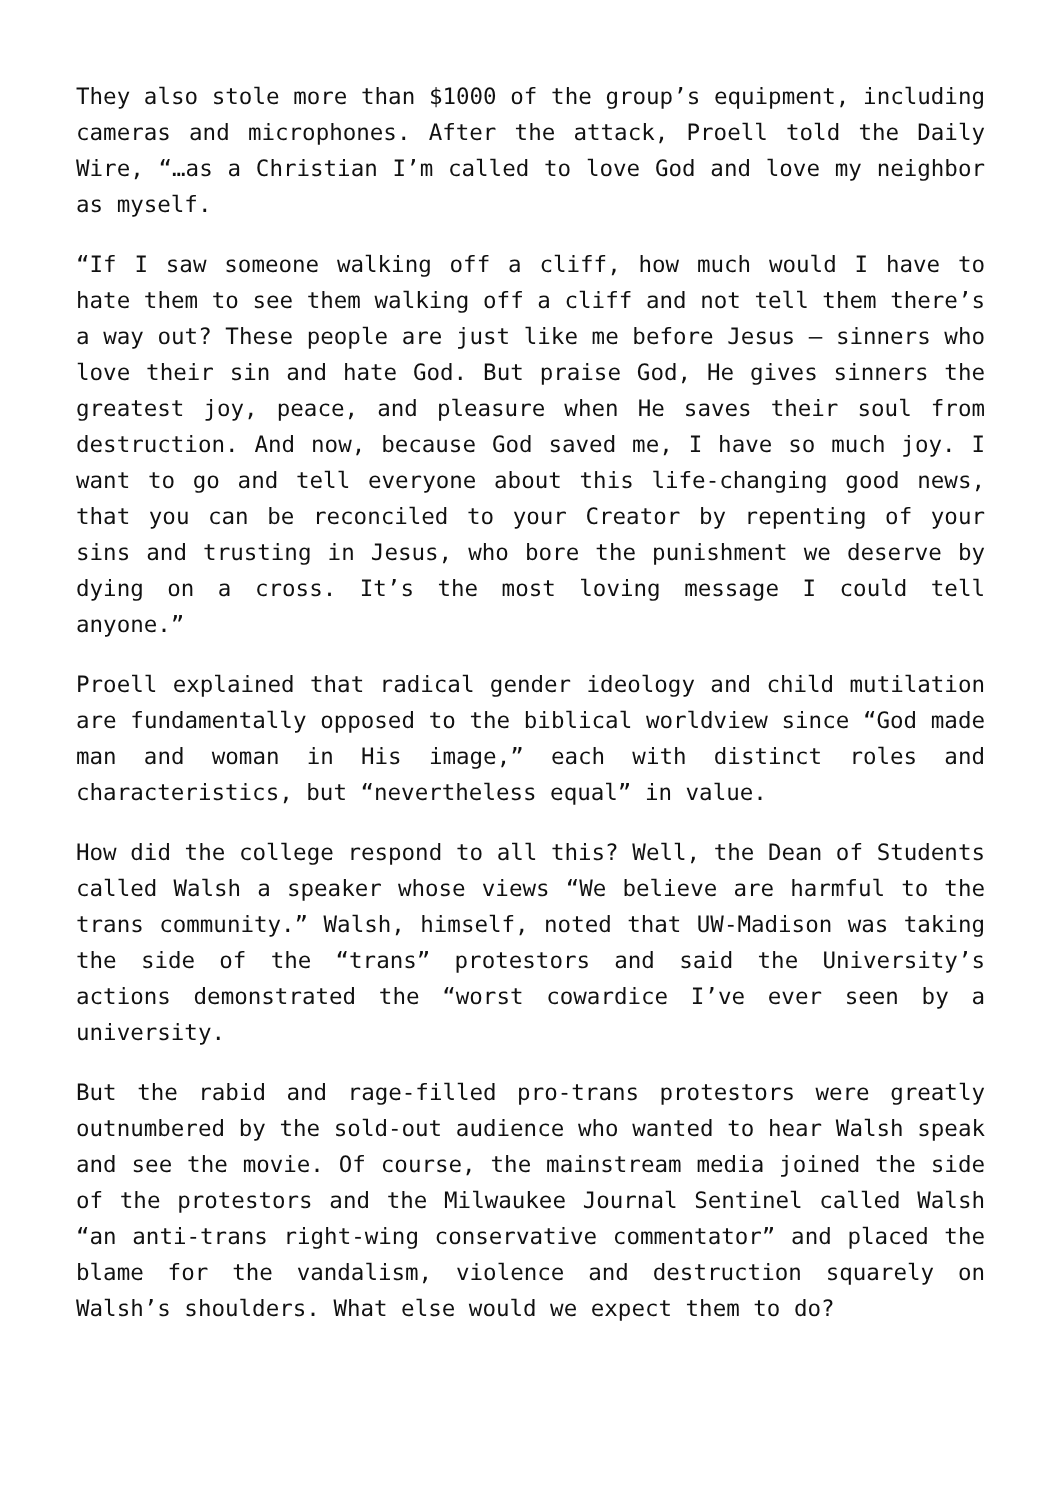They also stole more than $1000 of the group’s equipment, including cameras and microphones. After the attack, Proell told the Daily Wire, “…as a Christian I’m called to love God and love my neighbor as myself.
“If I saw someone walking off a cliff, how much would I have to hate them to see them walking off a cliff and not tell them there’s a way out? These people are just like me before Jesus – sinners who love their sin and hate God. But praise God, He gives sinners the greatest joy, peace, and pleasure when He saves their soul from destruction. And now, because God saved me, I have so much joy. I want to go and tell everyone about this life-changing good news, that you can be reconciled to your Creator by repenting of your sins and trusting in Jesus, who bore the punishment we deserve by dying on a cross. It’s the most loving message I could tell anyone.”
Proell explained that radical gender ideology and child mutilation are fundamentally opposed to the biblical worldview since “God made man and woman in His image,” each with distinct roles and characteristics, but “nevertheless equal” in value.
How did the college respond to all this? Well, the Dean of Students called Walsh a speaker whose views “We believe are harmful to the trans community.” Walsh, himself, noted that UW-Madison was taking the side of the “trans” protestors and said the University’s actions demonstrated the “worst cowardice I’ve ever seen by a university.
But the rabid and rage-filled pro-trans protestors were greatly outnumbered by the sold-out audience who wanted to hear Walsh speak and see the movie. Of course, the mainstream media joined the side of the protestors and the Milwaukee Journal Sentinel called Walsh “an anti-trans right-wing conservative commentator” and placed the blame for the vandalism, violence and destruction squarely on Walsh’s shoulders. What else would we expect them to do?